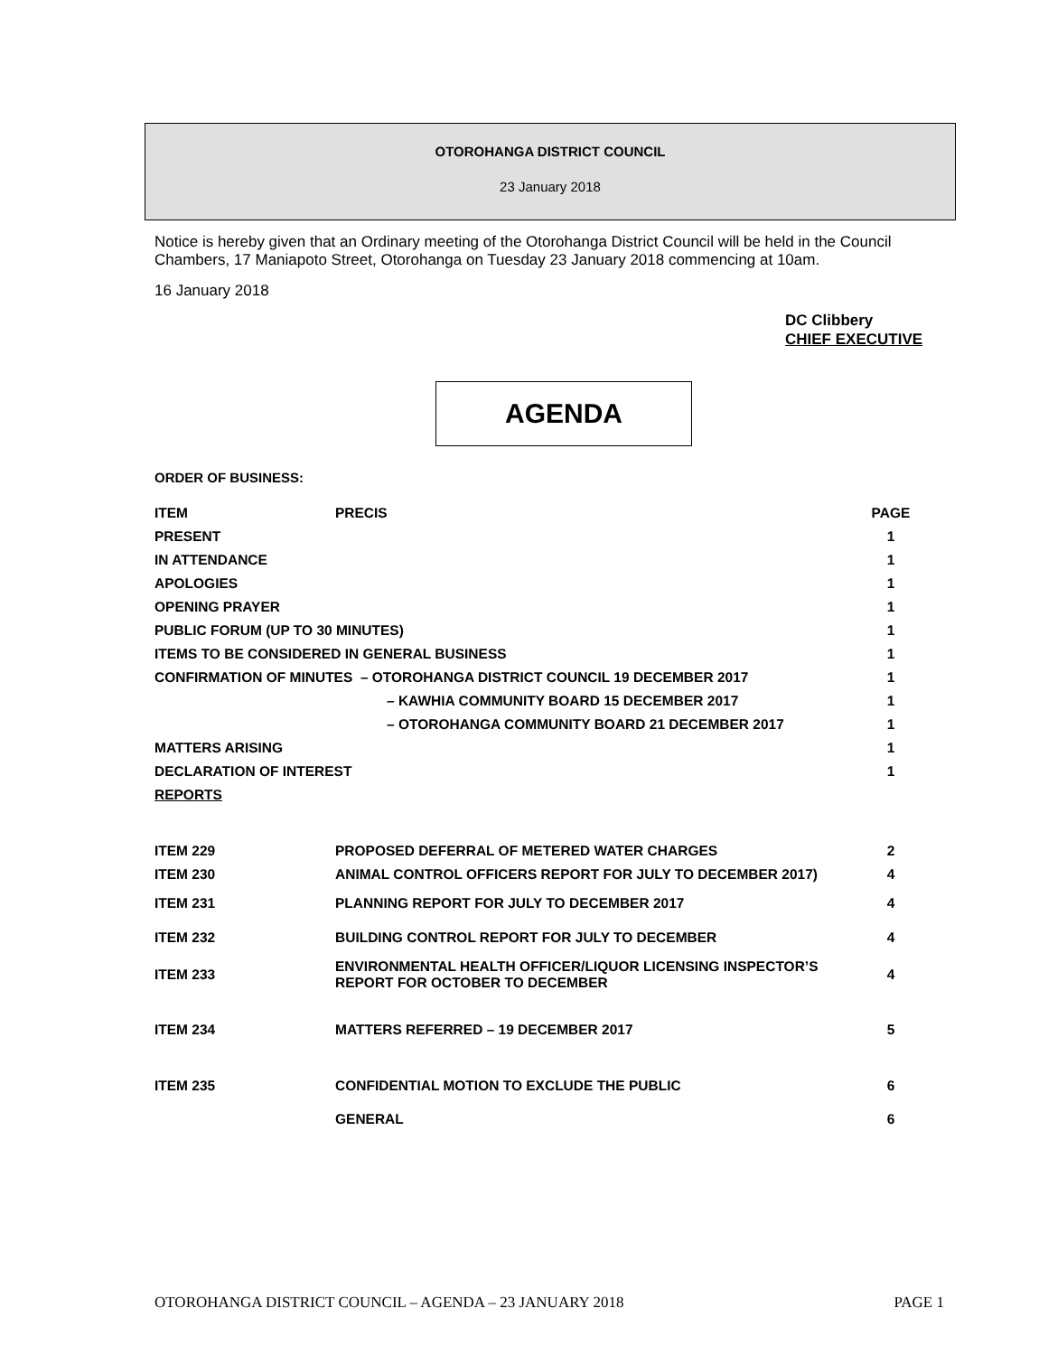OTOROHANGA DISTRICT COUNCIL
23 January 2018
Notice is hereby given that an Ordinary meeting of the Otorohanga District Council will be held in the Council Chambers, 17 Maniapoto Street, Otorohanga on Tuesday 23 January 2018 commencing at 10am.
16 January 2018
DC Clibbery
CHIEF EXECUTIVE
AGENDA
ORDER OF BUSINESS:
| ITEM | PRECIS | PAGE |
| --- | --- | --- |
| PRESENT | | 1 |
| IN ATTENDANCE | | 1 |
| APOLOGIES | | 1 |
| OPENING PRAYER | | 1 |
| PUBLIC FORUM (UP TO 30 MINUTES) | | 1 |
| ITEMS TO BE CONSIDERED IN GENERAL BUSINESS | | 1 |
| CONFIRMATION OF MINUTES – OTOROHANGA DISTRICT COUNCIL 19 DECEMBER 2017 | | 1 |
| – KAWHIA COMMUNITY BOARD 15 DECEMBER 2017 | | 1 |
| – OTOROHANGA COMMUNITY BOARD 21 DECEMBER 2017 | | 1 |
| MATTERS ARISING | | 1 |
| DECLARATION OF INTEREST | | 1 |
| REPORTS | | |
| ITEM 229 | PROPOSED DEFERRAL OF METERED WATER CHARGES | 2 |
| ITEM 230 | ANIMAL CONTROL OFFICERS REPORT FOR JULY TO DECEMBER 2017) | 4 |
| ITEM 231 | PLANNING REPORT FOR JULY TO DECEMBER 2017 | 4 |
| ITEM 232 | BUILDING CONTROL REPORT FOR JULY TO DECEMBER | 4 |
| ITEM 233 | ENVIRONMENTAL HEALTH OFFICER/LIQUOR LICENSING INSPECTOR’S REPORT FOR OCTOBER TO DECEMBER | 4 |
| ITEM 234 | MATTERS REFERRED – 19 DECEMBER 2017 | 5 |
| ITEM 235 | CONFIDENTIAL MOTION TO EXCLUDE THE PUBLIC | 6 |
| | GENERAL | 6 |
OTOROHANGA DISTRICT COUNCIL – AGENDA – 23 JANUARY 2018 PAGE 1